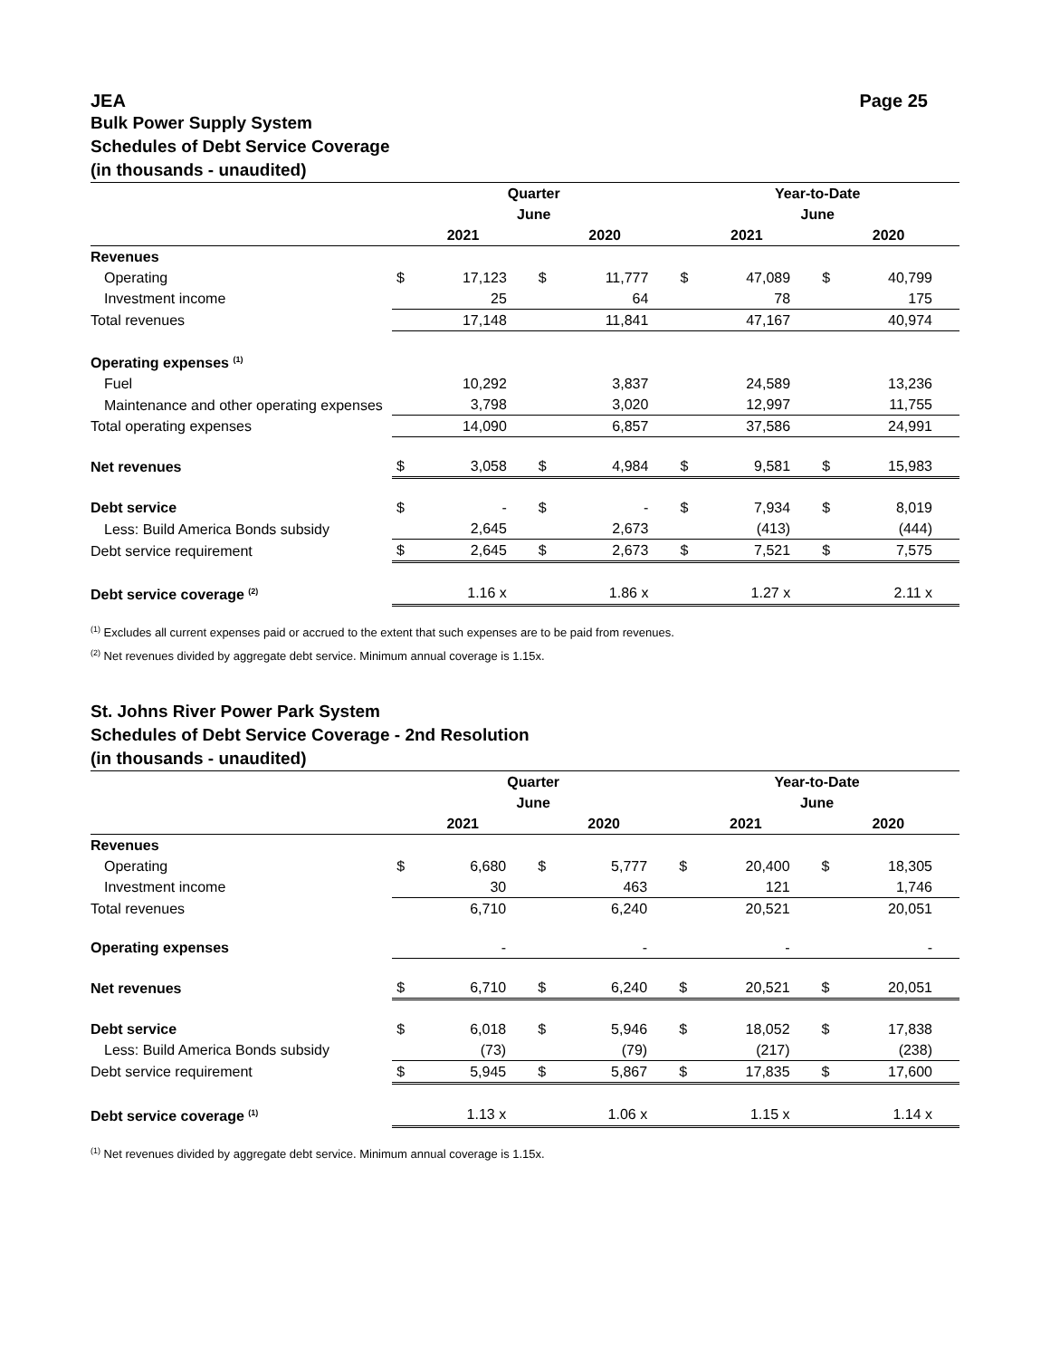JEA Page 25
Bulk Power Supply System
Schedules of Debt Service Coverage
(in thousands - unaudited)
| | Quarter June | | | | Year-to-Date June | | | |
| --- | --- | --- | --- | --- | --- | --- | --- | --- |
| | 2021 | | 2020 | | 2021 | | 2020 | |
| Revenues | | | | | | | | |
| Operating | $ | 17,123 | $ | 11,777 | $ | 47,089 | $ | 40,799 |
| Investment income | | 25 | | 64 | | 78 | | 175 |
| Total revenues | | 17,148 | | 11,841 | | 47,167 | | 40,974 |
| Operating expenses <sup>(1)</sup> | | | | | | | | |
| Fuel | | 10,292 | | 3,837 | | 24,589 | | 13,236 |
| Maintenance and other operating expenses | | 3,798 | | 3,020 | | 12,997 | | 11,755 |
| Total operating expenses | | 14,090 | | 6,857 | | 37,586 | | 24,991 |
| Net revenues | $ | 3,058 | $ | 4,984 | $ | 9,581 | $ | 15,983 |
| Debt service | $ | - | $ | - | $ | 7,934 | $ | 8,019 |
| Less: Build America Bonds subsidy | | 2,645 | | 2,673 | | (413) | | (444) |
| Debt service requirement | $ | 2,645 | $ | 2,673 | $ | 7,521 | $ | 7,575 |
| Debt service coverage <sup>(2)</sup> | | 1.16 x | | 1.86 x | | 1.27 x | | 2.11 x |
<sup>(1)</sup> Excludes all current expenses paid or accrued to the extent that such expenses are to be paid from revenues.
<sup>(2)</sup> Net revenues divided by aggregate debt service. Minimum annual coverage is 1.15x.
St. Johns River Power Park System
Schedules of Debt Service Coverage - 2nd Resolution
(in thousands - unaudited)
| | Quarter June | | | | Year-to-Date June | | | |
| --- | --- | --- | --- | --- | --- | --- | --- | --- |
| | 2021 | | 2020 | | 2021 | | 2020 | |
| Revenues | | | | | | | | |
| Operating | $ | 6,680 | $ | 5,777 | $ | 20,400 | $ | 18,305 |
| Investment income | | 30 | | 463 | | 121 | | 1,746 |
| Total revenues | | 6,710 | | 6,240 | | 20,521 | | 20,051 |
| Operating expenses | | - | | - | | - | | - |
| Net revenues | $ | 6,710 | $ | 6,240 | $ | 20,521 | $ | 20,051 |
| Debt service | $ | 6,018 | $ | 5,946 | $ | 18,052 | $ | 17,838 |
| Less: Build America Bonds subsidy | | (73) | | (79) | | (217) | | (238) |
| Debt service requirement | $ | 5,945 | $ | 5,867 | $ | 17,835 | $ | 17,600 |
| Debt service coverage <sup>(1)</sup> | | 1.13 x | | 1.06 x | | 1.15 x | | 1.14 x |
<sup>(1)</sup> Net revenues divided by aggregate debt service. Minimum annual coverage is 1.15x.